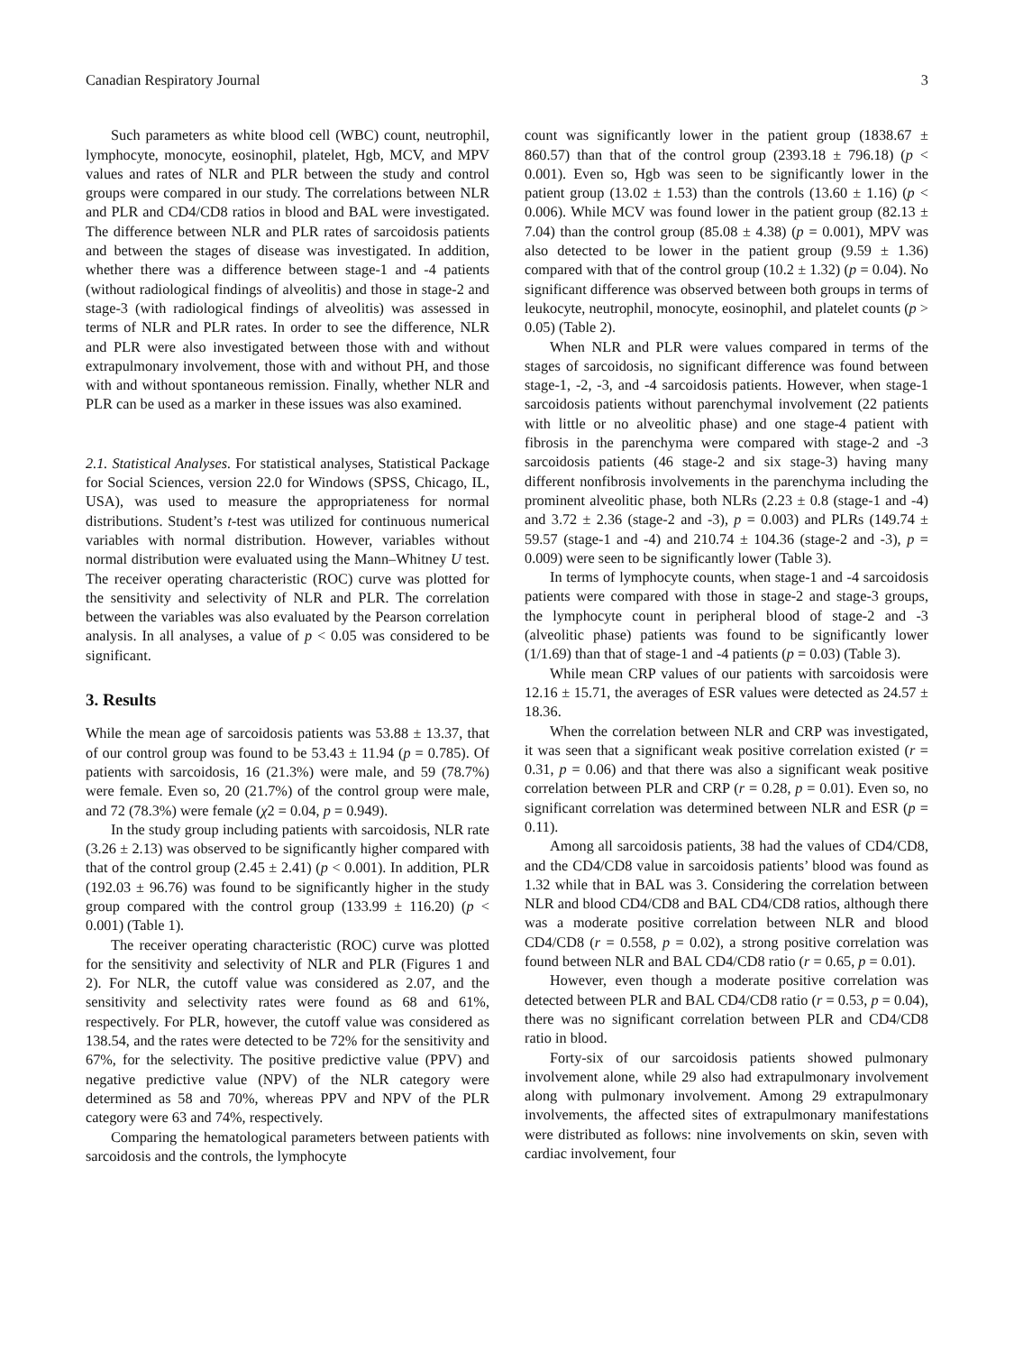Canadian Respiratory Journal 3
Such parameters as white blood cell (WBC) count, neutrophil, lymphocyte, monocyte, eosinophil, platelet, Hgb, MCV, and MPV values and rates of NLR and PLR between the study and control groups were compared in our study. The correlations between NLR and PLR and CD4/CD8 ratios in blood and BAL were investigated. The difference between NLR and PLR rates of sarcoidosis patients and between the stages of disease was investigated. In addition, whether there was a difference between stage-1 and -4 patients (without radiological findings of alveolitis) and those in stage-2 and stage-3 (with radiological findings of alveolitis) was assessed in terms of NLR and PLR rates. In order to see the difference, NLR and PLR were also investigated between those with and without extrapulmonary involvement, those with and without PH, and those with and without spontaneous remission. Finally, whether NLR and PLR can be used as a marker in these issues was also examined.
2.1. Statistical Analyses. For statistical analyses, Statistical Package for Social Sciences, version 22.0 for Windows (SPSS, Chicago, IL, USA), was used to measure the appropriateness for normal distributions. Student’s t-test was utilized for continuous numerical variables with normal distribution. However, variables without normal distribution were evaluated using the Mann–Whitney U test. The receiver operating characteristic (ROC) curve was plotted for the sensitivity and selectivity of NLR and PLR. The correlation between the variables was also evaluated by the Pearson correlation analysis. In all analyses, a value of p < 0.05 was considered to be significant.
3. Results
While the mean age of sarcoidosis patients was 53.88 ± 13.37, that of our control group was found to be 53.43 ± 11.94 (p = 0.785). Of patients with sarcoidosis, 16 (21.3%) were male, and 59 (78.7%) were female. Even so, 20 (21.7%) of the control group were male, and 72 (78.3%) were female (χ2 = 0.04, p = 0.949).
In the study group including patients with sarcoidosis, NLR rate (3.26 ± 2.13) was observed to be significantly higher compared with that of the control group (2.45 ± 2.41) (p < 0.001). In addition, PLR (192.03 ± 96.76) was found to be significantly higher in the study group compared with the control group (133.99 ± 116.20) (p < 0.001) (Table 1).
The receiver operating characteristic (ROC) curve was plotted for the sensitivity and selectivity of NLR and PLR (Figures 1 and 2). For NLR, the cutoff value was considered as 2.07, and the sensitivity and selectivity rates were found as 68 and 61%, respectively. For PLR, however, the cutoff value was considered as 138.54, and the rates were detected to be 72% for the sensitivity and 67%, for the selectivity. The positive predictive value (PPV) and negative predictive value (NPV) of the NLR category were determined as 58 and 70%, whereas PPV and NPV of the PLR category were 63 and 74%, respectively.
Comparing the hematological parameters between patients with sarcoidosis and the controls, the lymphocyte
count was significantly lower in the patient group (1838.67 ± 860.57) than that of the control group (2393.18 ± 796.18) (p < 0.001). Even so, Hgb was seen to be significantly lower in the patient group (13.02 ± 1.53) than the controls (13.60 ± 1.16) (p < 0.006). While MCV was found lower in the patient group (82.13 ± 7.04) than the control group (85.08 ± 4.38) (p = 0.001), MPV was also detected to be lower in the patient group (9.59 ± 1.36) compared with that of the control group (10.2 ± 1.32) (p = 0.04). No significant difference was observed between both groups in terms of leukocyte, neutrophil, monocyte, eosinophil, and platelet counts (p > 0.05) (Table 2).
When NLR and PLR were values compared in terms of the stages of sarcoidosis, no significant difference was found between stage-1, -2, -3, and -4 sarcoidosis patients. However, when stage-1 sarcoidosis patients without parenchymal involvement (22 patients with little or no alveolitic phase) and one stage-4 patient with fibrosis in the parenchyma were compared with stage-2 and -3 sarcoidosis patients (46 stage-2 and six stage-3) having many different nonfibrosis involvements in the parenchyma including the prominent alveolitic phase, both NLRs (2.23 ± 0.8 (stage-1 and -4) and 3.72 ± 2.36 (stage-2 and -3), p = 0.003) and PLRs (149.74 ± 59.57 (stage-1 and -4) and 210.74 ± 104.36 (stage-2 and -3), p = 0.009) were seen to be significantly lower (Table 3).
In terms of lymphocyte counts, when stage-1 and -4 sarcoidosis patients were compared with those in stage-2 and stage-3 groups, the lymphocyte count in peripheral blood of stage-2 and -3 (alveolitic phase) patients was found to be significantly lower (1/1.69) than that of stage-1 and -4 patients (p = 0.03) (Table 3).
While mean CRP values of our patients with sarcoidosis were 12.16 ± 15.71, the averages of ESR values were detected as 24.57 ± 18.36.
When the correlation between NLR and CRP was investigated, it was seen that a significant weak positive correlation existed (r = 0.31, p = 0.06) and that there was also a significant weak positive correlation between PLR and CRP (r = 0.28, p = 0.01). Even so, no significant correlation was determined between NLR and ESR (p = 0.11).
Among all sarcoidosis patients, 38 had the values of CD4/CD8, and the CD4/CD8 value in sarcoidosis patients’ blood was found as 1.32 while that in BAL was 3. Considering the correlation between NLR and blood CD4/CD8 and BAL CD4/CD8 ratios, although there was a moderate positive correlation between NLR and blood CD4/CD8 (r = 0.558, p = 0.02), a strong positive correlation was found between NLR and BAL CD4/CD8 ratio (r = 0.65, p = 0.01).
However, even though a moderate positive correlation was detected between PLR and BAL CD4/CD8 ratio (r = 0.53, p = 0.04), there was no significant correlation between PLR and CD4/CD8 ratio in blood.
Forty-six of our sarcoidosis patients showed pulmonary involvement alone, while 29 also had extrapulmonary involvement along with pulmonary involvement. Among 29 extrapulmonary involvements, the affected sites of extrapulmonary manifestations were distributed as follows: nine involvements on skin, seven with cardiac involvement, four